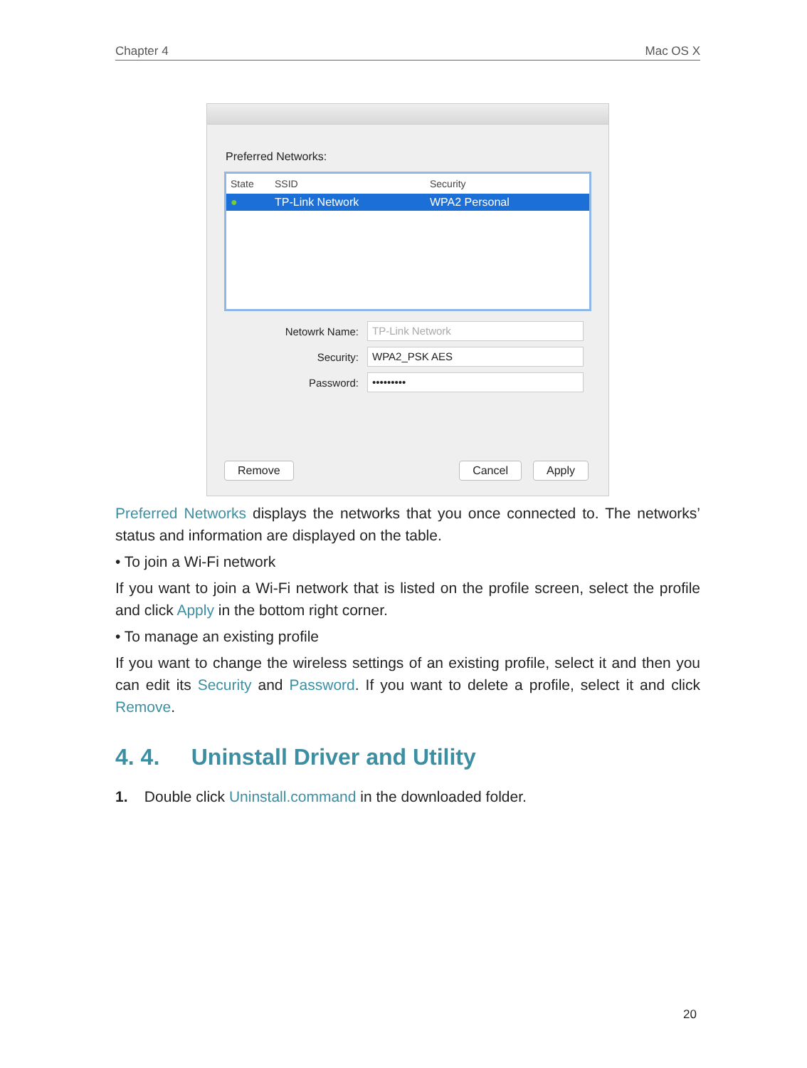Chapter 4 Mac OS X
Preferred Networks:
State SSID Security
● TP-Link Network WPA2 Personal
Netowrk Name: TP-Link Network
Security: WPA2_PSK AES
Password: •••••••••
Remove Cancel Apply
Preferred Networks displays the networks that you once connected to. The networks’ status and information are displayed on the table.
• To join a Wi-Fi network
If you want to join a Wi-Fi network that is listed on the profile screen, select the profile and click Apply in the bottom right corner.
• To manage an existing profile
If you want to change the wireless settings of an existing profile, select it and then you can edit its Security and Password. If you want to delete a profile, select it and click Remove.
4. 4. Uninstall Driver and Utility
1. Double click Uninstall.command in the downloaded folder.
20